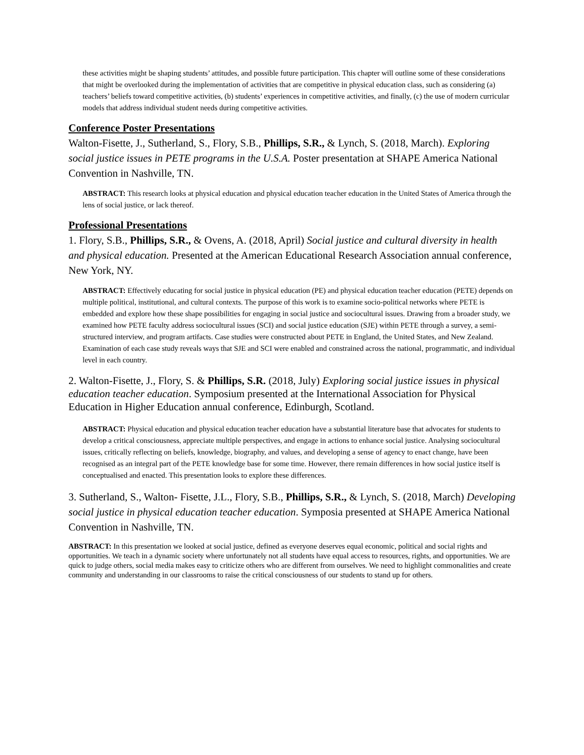these activities might be shaping students’ attitudes, and possible future participation. This chapter will outline some of these considerations that might be overlooked during the implementation of activities that are competitive in physical education class, such as considering (a) teachers’ beliefs toward competitive activities, (b) students’ experiences in competitive activities, and finally, (c) the use of modern curricular models that address individual student needs during competitive activities.
Conference Poster Presentations
Walton-Fisette, J., Sutherland, S., Flory, S.B., Phillips, S.R., & Lynch, S. (2018, March). Exploring social justice issues in PETE programs in the U.S.A. Poster presentation at SHAPE America National Convention in Nashville, TN.
ABSTRACT: This research looks at physical education and physical education teacher education in the United States of America through the lens of social justice, or lack thereof.
Professional Presentations
1. Flory, S.B., Phillips, S.R., & Ovens, A. (2018, April) Social justice and cultural diversity in health and physical education. Presented at the American Educational Research Association annual conference, New York, NY.
ABSTRACT: Effectively educating for social justice in physical education (PE) and physical education teacher education (PETE) depends on multiple political, institutional, and cultural contexts. The purpose of this work is to examine socio-political networks where PETE is embedded and explore how these shape possibilities for engaging in social justice and sociocultural issues. Drawing from a broader study, we examined how PETE faculty address sociocultural issues (SCI) and social justice education (SJE) within PETE through a survey, a semi-structured interview, and program artifacts. Case studies were constructed about PETE in England, the United States, and New Zealand. Examination of each case study reveals ways that SJE and SCI were enabled and constrained across the national, programmatic, and individual level in each country.
2. Walton-Fisette, J., Flory, S. & Phillips, S.R. (2018, July) Exploring social justice issues in physical education teacher education. Symposium presented at the International Association for Physical Education in Higher Education annual conference, Edinburgh, Scotland.
ABSTRACT: Physical education and physical education teacher education have a substantial literature base that advocates for students to develop a critical consciousness, appreciate multiple perspectives, and engage in actions to enhance social justice. Analysing sociocultural issues, critically reflecting on beliefs, knowledge, biography, and values, and developing a sense of agency to enact change, have been recognised as an integral part of the PETE knowledge base for some time. However, there remain differences in how social justice itself is conceptualised and enacted. This presentation looks to explore these differences.
3. Sutherland, S., Walton- Fisette, J.L., Flory, S.B., Phillips, S.R., & Lynch, S. (2018, March) Developing social justice in physical education teacher education. Symposia presented at SHAPE America National Convention in Nashville, TN.
ABSTRACT: In this presentation we looked at social justice, defined as everyone deserves equal economic, political and social rights and opportunities. We teach in a dynamic society where unfortunately not all students have equal access to resources, rights, and opportunities. We are quick to judge others, social media makes easy to criticize others who are different from ourselves. We need to highlight commonalities and create community and understanding in our classrooms to raise the critical consciousness of our students to stand up for others.